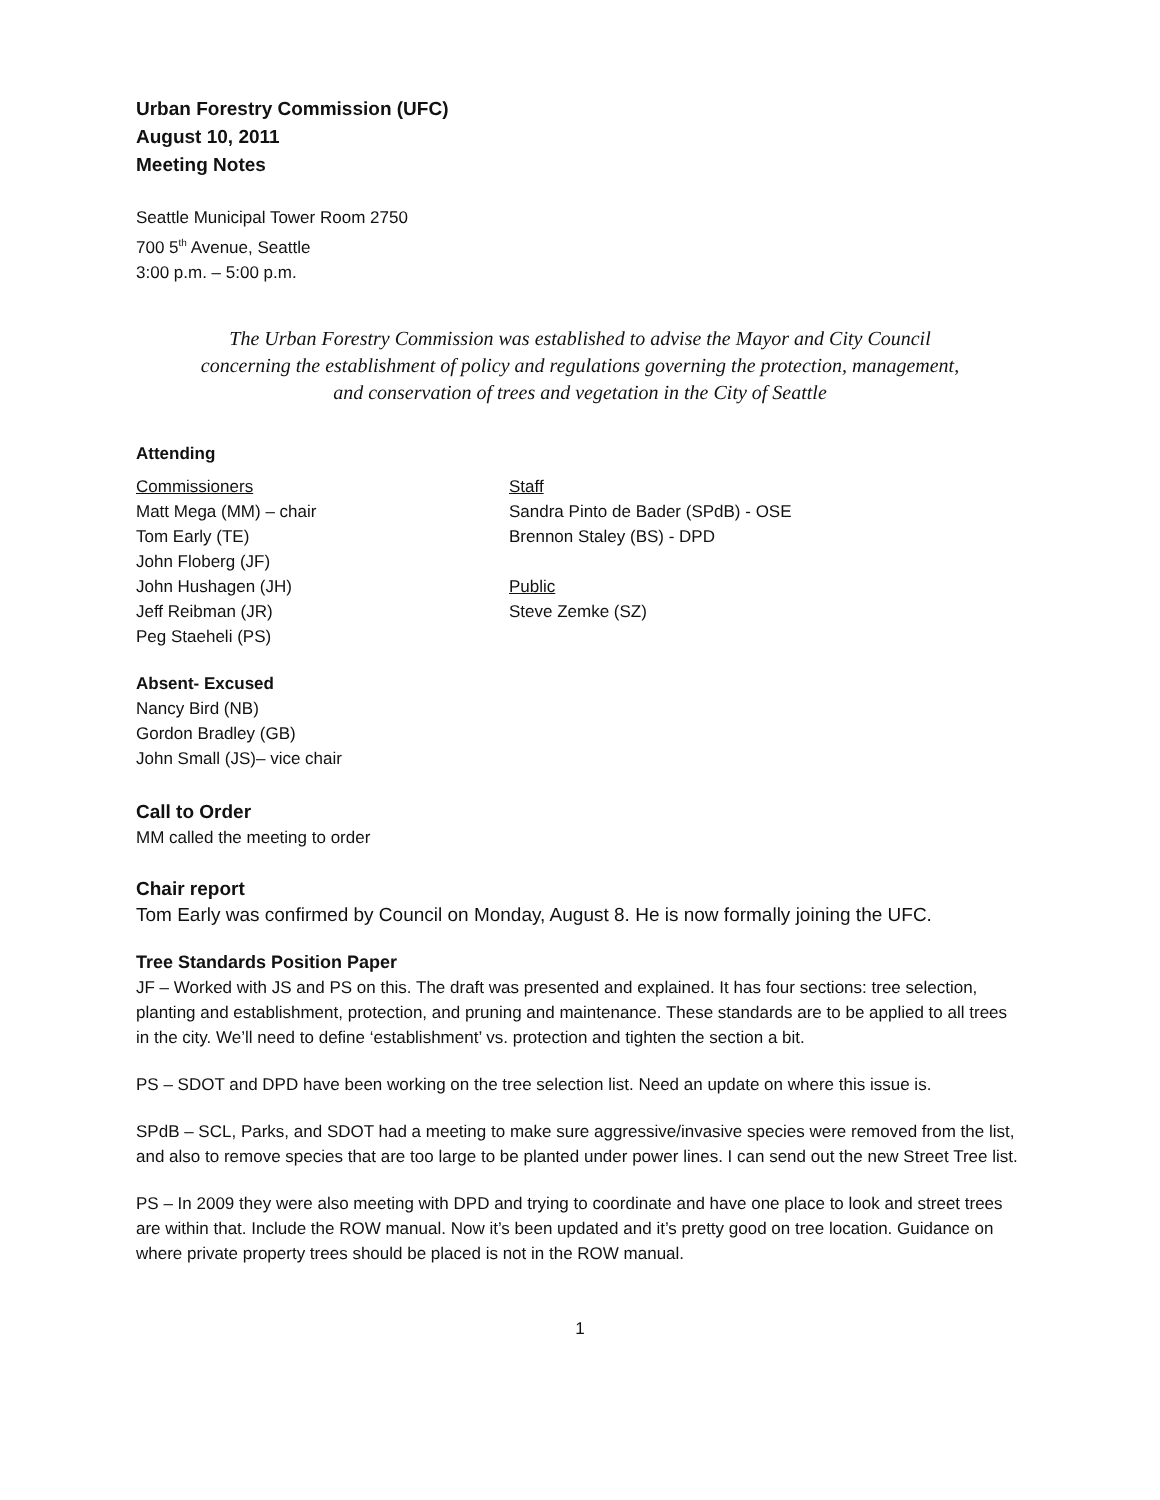Urban Forestry Commission (UFC)
August 10, 2011
Meeting Notes
Seattle Municipal Tower Room 2750
700 5<sup>th</sup> Avenue, Seattle
3:00 p.m. – 5:00 p.m.
The Urban Forestry Commission was established to advise the Mayor and City Council
concerning the establishment of policy and regulations governing the protection, management,
and conservation of trees and vegetation in the City of Seattle
Attending
Commissioners
Matt Mega (MM) – chair
Tom Early (TE)
John Floberg (JF)
John Hushagen (JH)
Jeff Reibman (JR)
Peg Staeheli (PS)
Staff
Sandra Pinto de Bader (SPdB) - OSE
Brennon Staley (BS) - DPD
Public
Steve Zemke (SZ)
Absent- Excused
Nancy Bird (NB)
Gordon Bradley (GB)
John Small (JS)– vice chair
Call to Order
MM called the meeting to order
Chair report
Tom Early was confirmed by Council on Monday, August 8. He is now formally joining the UFC.
Tree Standards Position Paper
JF – Worked with JS and PS on this. The draft was presented and explained. It has four sections: tree selection, planting and establishment, protection, and pruning and maintenance. These standards are to be applied to all trees in the city. We’ll need to define ‘establishment’ vs. protection and tighten the section a bit.
PS – SDOT and DPD have been working on the tree selection list. Need an update on where this issue is.
SPdB – SCL, Parks, and SDOT had a meeting to make sure aggressive/invasive species were removed from the list, and also to remove species that are too large to be planted under power lines. I can send out the new Street Tree list.
PS – In 2009 they were also meeting with DPD and trying to coordinate and have one place to look and street trees are within that. Include the ROW manual. Now it’s been updated and it’s pretty good on tree location. Guidance on where private property trees should be placed is not in the ROW manual.
1